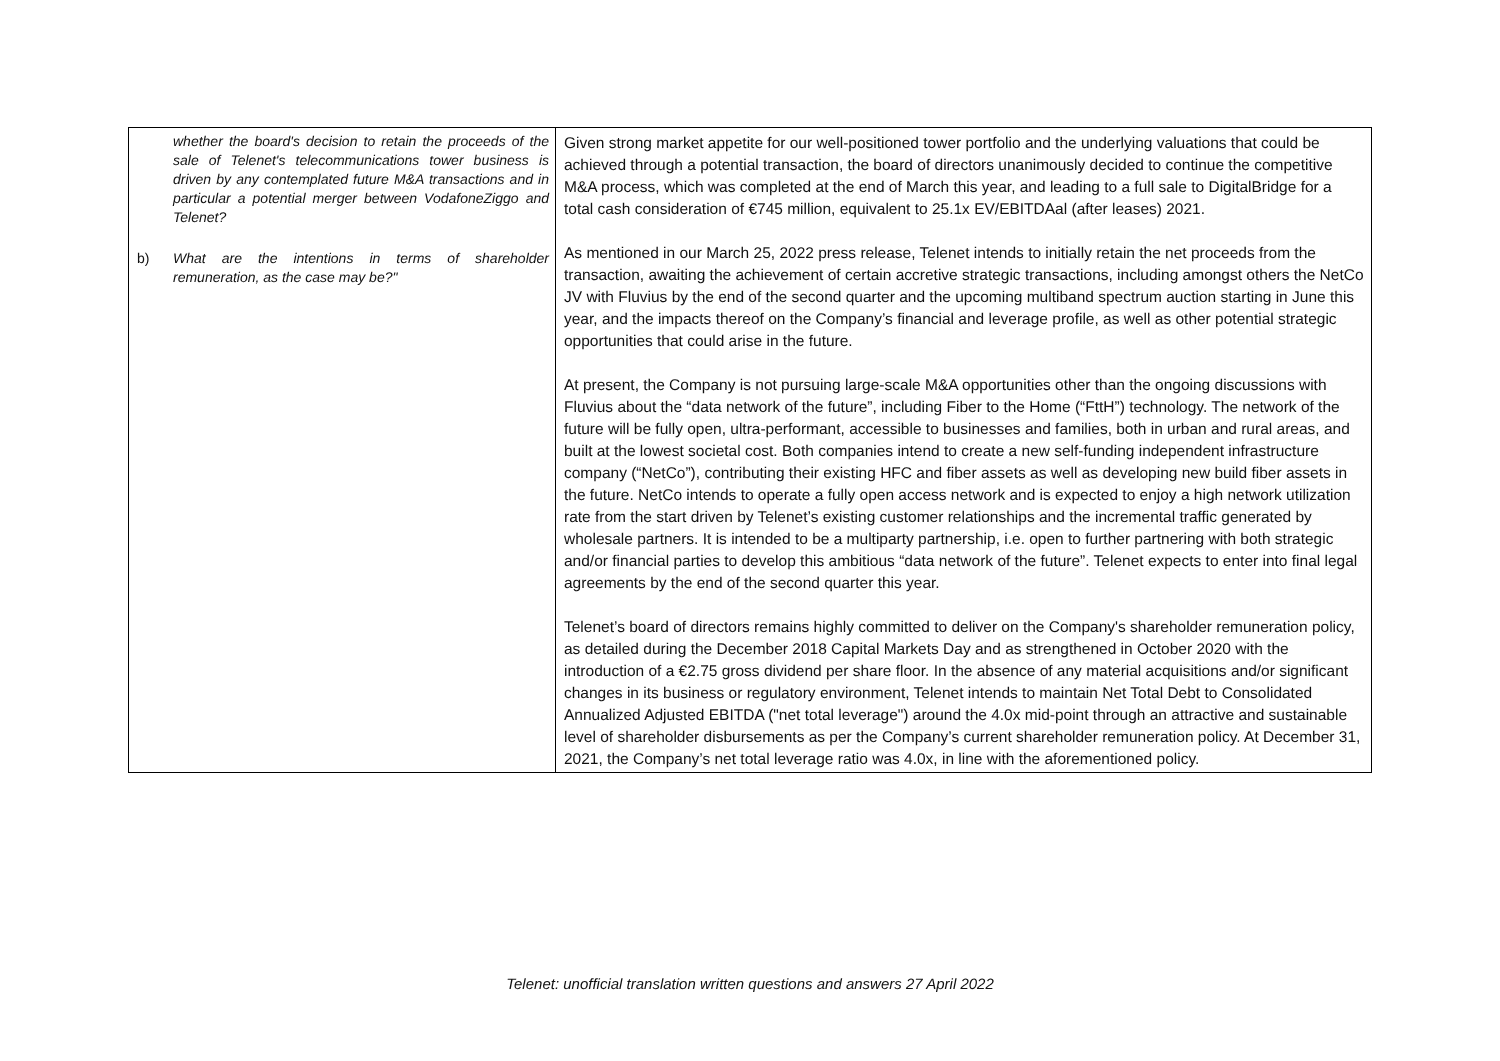| whether the board's decision to retain the proceeds of the sale of Telenet's telecommunications tower business is driven by any contemplated future M&A transactions and in particular a potential merger between VodafoneZiggo and Telenet? b) What are the intentions in terms of shareholder remuneration, as the case may be?" | Given strong market appetite for our well-positioned tower portfolio and the underlying valuations that could be achieved through a potential transaction, the board of directors unanimously decided to continue the competitive M&A process, which was completed at the end of March this year, and leading to a full sale to DigitalBridge for a total cash consideration of €745 million, equivalent to 25.1x EV/EBITDAal (after leases) 2021. As mentioned in our March 25, 2022 press release, Telenet intends to initially retain the net proceeds from the transaction, awaiting the achievement of certain accretive strategic transactions, including amongst others the NetCo JV with Fluvius by the end of the second quarter and the upcoming multiband spectrum auction starting in June this year, and the impacts thereof on the Company’s financial and leverage profile, as well as other potential strategic opportunities that could arise in the future. At present, the Company is not pursuing large-scale M&A opportunities other than the ongoing discussions with Fluvius about the “data network of the future”, including Fiber to the Home (“FttH”) technology. The network of the future will be fully open, ultra-performant, accessible to businesses and families, both in urban and rural areas, and built at the lowest societal cost. Both companies intend to create a new self-funding independent infrastructure company (“NetCo”), contributing their existing HFC and fiber assets as well as developing new build fiber assets in the future. NetCo intends to operate a fully open access network and is expected to enjoy a high network utilization rate from the start driven by Telenet’s existing customer relationships and the incremental traffic generated by wholesale partners. It is intended to be a multiparty partnership, i.e. open to further partnering with both strategic and/or financial parties to develop this ambitious “data network of the future”. Telenet expects to enter into final legal agreements by the end of the second quarter this year. Telenet’s board of directors remains highly committed to deliver on the Company's shareholder remuneration policy, as detailed during the December 2018 Capital Markets Day and as strengthened in October 2020 with the introduction of a €2.75 gross dividend per share floor. In the absence of any material acquisitions and/or significant changes in its business or regulatory environment, Telenet intends to maintain Net Total Debt to Consolidated Annualized Adjusted EBITDA ("net total leverage") around the 4.0x mid-point through an attractive and sustainable level of shareholder disbursements as per the Company’s current shareholder remuneration policy. At December 31, 2021, the Company’s net total leverage ratio was 4.0x, in line with the aforementioned policy. |
Telenet: unofficial translation written questions and answers 27 April 2022